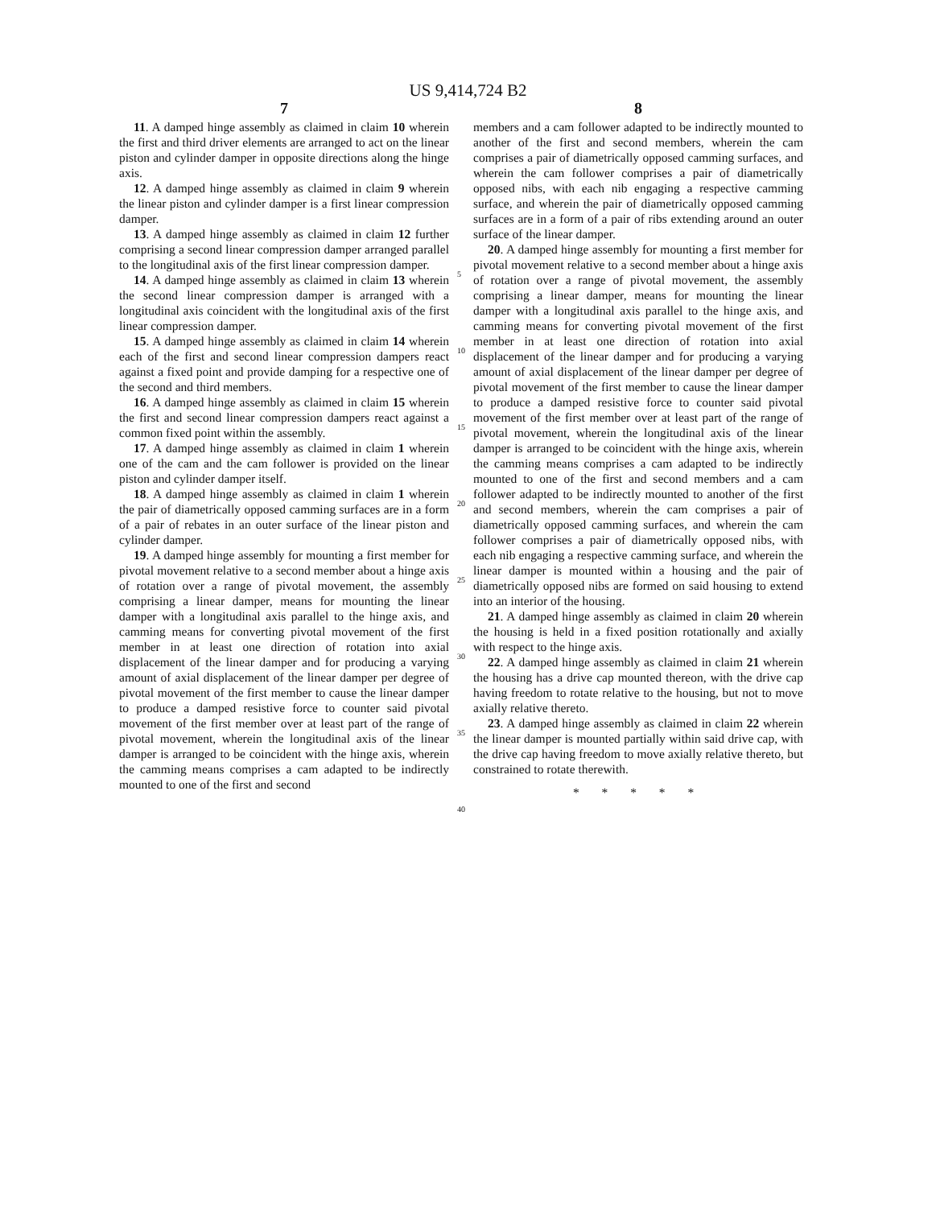US 9,414,724 B2
7
11. A damped hinge assembly as claimed in claim 10 wherein the first and third driver elements are arranged to act on the linear piston and cylinder damper in opposite directions along the hinge axis.
12. A damped hinge assembly as claimed in claim 9 wherein the linear piston and cylinder damper is a first linear compression damper.
13. A damped hinge assembly as claimed in claim 12 further comprising a second linear compression damper arranged parallel to the longitudinal axis of the first linear compression damper.
14. A damped hinge assembly as claimed in claim 13 wherein the second linear compression damper is arranged with a longitudinal axis coincident with the longitudinal axis of the first linear compression damper.
15. A damped hinge assembly as claimed in claim 14 wherein each of the first and second linear compression dampers react against a fixed point and provide damping for a respective one of the second and third members.
16. A damped hinge assembly as claimed in claim 15 wherein the first and second linear compression dampers react against a common fixed point within the assembly.
17. A damped hinge assembly as claimed in claim 1 wherein one of the cam and the cam follower is provided on the linear piston and cylinder damper itself.
18. A damped hinge assembly as claimed in claim 1 wherein the pair of diametrically opposed camming surfaces are in a form of a pair of rebates in an outer surface of the linear piston and cylinder damper.
19. A damped hinge assembly for mounting a first member for pivotal movement relative to a second member about a hinge axis of rotation over a range of pivotal movement, the assembly comprising a linear damper, means for mounting the linear damper with a longitudinal axis parallel to the hinge axis, and camming means for converting pivotal movement of the first member in at least one direction of rotation into axial displacement of the linear damper and for producing a varying amount of axial displacement of the linear damper per degree of pivotal movement of the first member to cause the linear damper to produce a damped resistive force to counter said pivotal movement of the first member over at least part of the range of pivotal movement, wherein the longitudinal axis of the linear damper is arranged to be coincident with the hinge axis, wherein the camming means comprises a cam adapted to be indirectly mounted to one of the first and second
5
10
15
20
25
30
35
40
8
members and a cam follower adapted to be indirectly mounted to another of the first and second members, wherein the cam comprises a pair of diametrically opposed camming surfaces, and wherein the cam follower comprises a pair of diametrically opposed nibs, with each nib engaging a respective camming surface, and wherein the pair of diametrically opposed camming surfaces are in a form of a pair of ribs extending around an outer surface of the linear damper.
20. A damped hinge assembly for mounting a first member for pivotal movement relative to a second member about a hinge axis of rotation over a range of pivotal movement, the assembly comprising a linear damper, means for mounting the linear damper with a longitudinal axis parallel to the hinge axis, and camming means for converting pivotal movement of the first member in at least one direction of rotation into axial displacement of the linear damper and for producing a varying amount of axial displacement of the linear damper per degree of pivotal movement of the first member to cause the linear damper to produce a damped resistive force to counter said pivotal movement of the first member over at least part of the range of pivotal movement, wherein the longitudinal axis of the linear damper is arranged to be coincident with the hinge axis, wherein the camming means comprises a cam adapted to be indirectly mounted to one of the first and second members and a cam follower adapted to be indirectly mounted to another of the first and second members, wherein the cam comprises a pair of diametrically opposed camming surfaces, and wherein the cam follower comprises a pair of diametrically opposed nibs, with each nib engaging a respective camming surface, and wherein the linear damper is mounted within a housing and the pair of diametrically opposed nibs are formed on said housing to extend into an interior of the housing.
21. A damped hinge assembly as claimed in claim 20 wherein the housing is held in a fixed position rotationally and axially with respect to the hinge axis.
22. A damped hinge assembly as claimed in claim 21 wherein the housing has a drive cap mounted thereon, with the drive cap having freedom to rotate relative to the housing, but not to move axially relative thereto.
23. A damped hinge assembly as claimed in claim 22 wherein the linear damper is mounted partially within said drive cap, with the drive cap having freedom to move axially relative thereto, but constrained to rotate therewith.
* * * * *